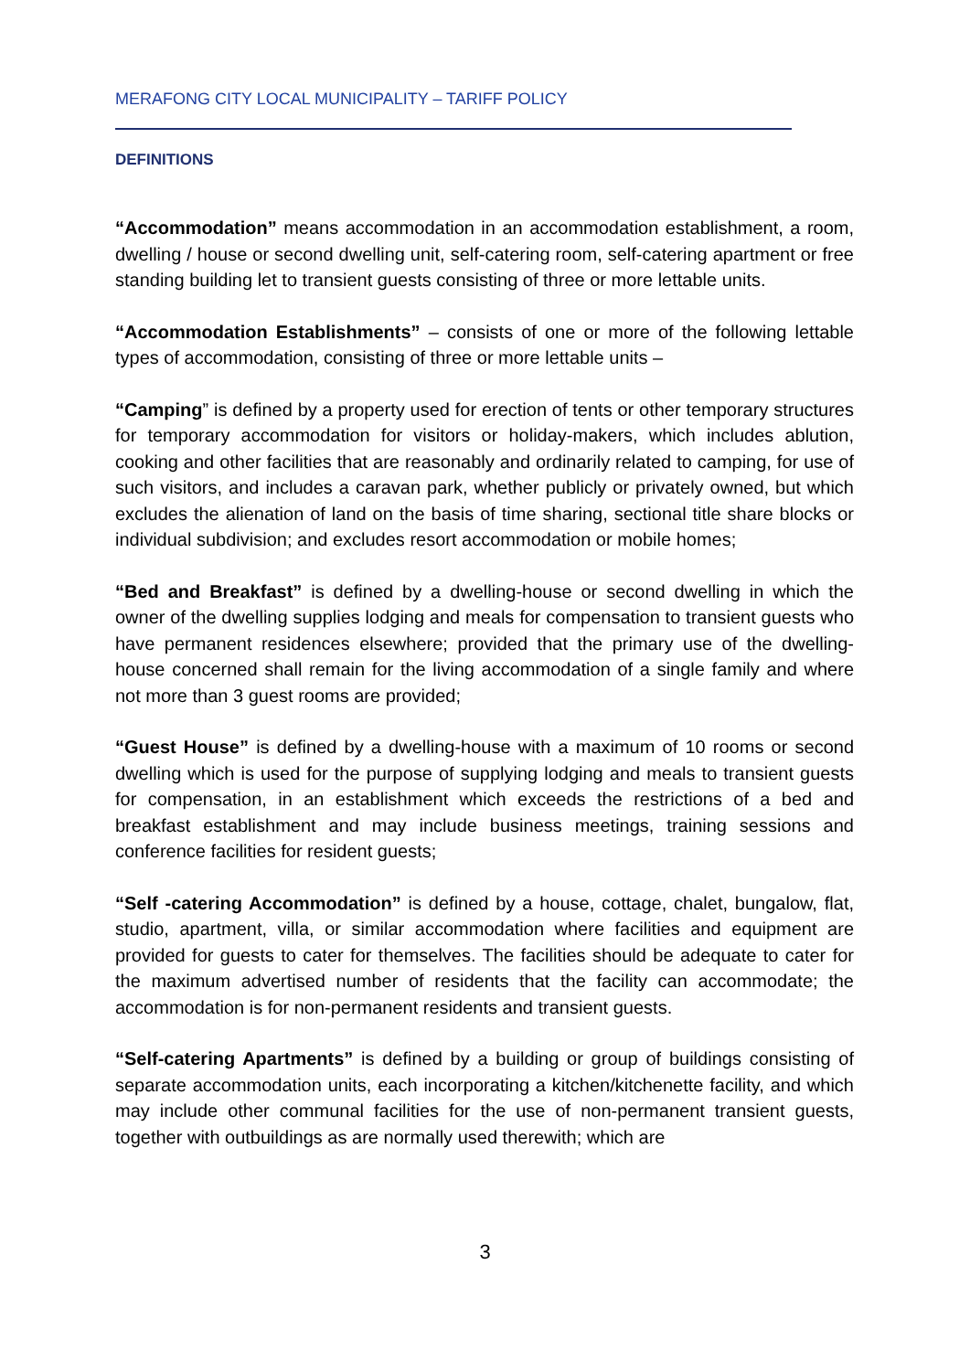MERAFONG CITY LOCAL MUNICIPALITY – TARIFF POLICY
DEFINITIONS
“Accommodation” means accommodation in an accommodation establishment, a room, dwelling / house or second dwelling unit, self-catering room, self-catering apartment or free standing building let to transient guests consisting of three or more lettable units.
“Accommodation Establishments” – consists of one or more of the following lettable types of accommodation, consisting of three or more lettable units –
“Camping” is defined by a property used for erection of tents or other temporary structures for temporary accommodation for visitors or holiday-makers, which includes ablution, cooking and other facilities that are reasonably and ordinarily related to camping, for use of such visitors, and includes a caravan park, whether publicly or privately owned, but which excludes the alienation of land on the basis of time sharing, sectional title share blocks or individual subdivision; and excludes resort accommodation or mobile homes;
“Bed and Breakfast” is defined by a dwelling-house or second dwelling in which the owner of the dwelling supplies lodging and meals for compensation to transient guests who have permanent residences elsewhere; provided that the primary use of the dwelling-house concerned shall remain for the living accommodation of a single family and where not more than 3 guest rooms are provided;
“Guest House” is defined by a dwelling-house with a maximum of 10 rooms or second dwelling which is used for the purpose of supplying lodging and meals to transient guests for compensation, in an establishment which exceeds the restrictions of a bed and breakfast establishment and may include business meetings, training sessions and conference facilities for resident guests;
“Self -catering Accommodation” is defined by a house, cottage, chalet, bungalow, flat, studio, apartment, villa, or similar accommodation where facilities and equipment are provided for guests to cater for themselves. The facilities should be adequate to cater for the maximum advertised number of residents that the facility can accommodate; the accommodation is for non-permanent residents and transient guests.
“Self-catering Apartments” is defined by a building or group of buildings consisting of separate accommodation units, each incorporating a kitchen/kitchenette facility, and which may include other communal facilities for the use of non-permanent transient guests, together with outbuildings as are normally used therewith; which are
3